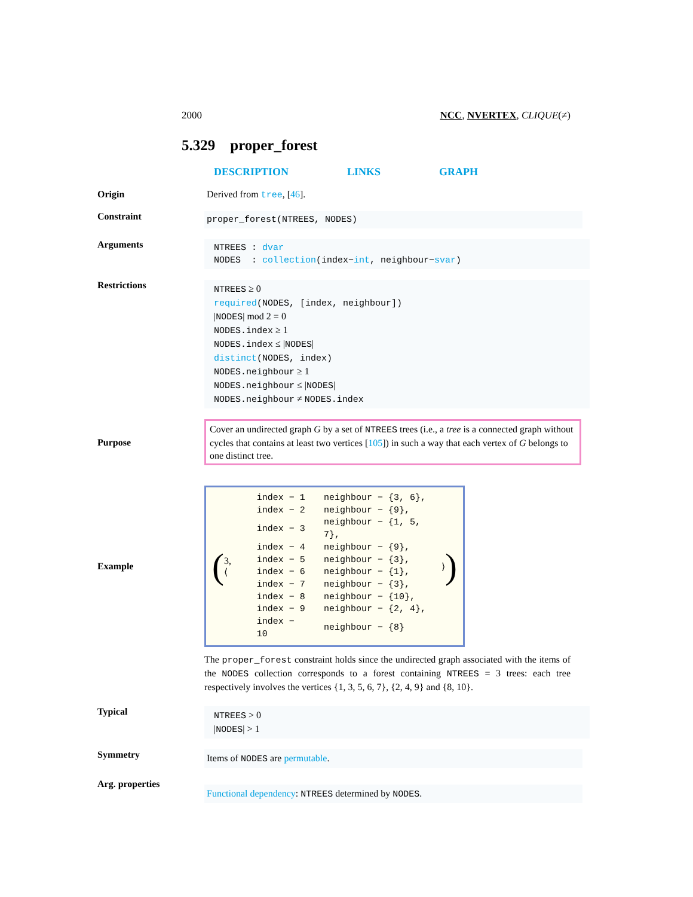2000 NCC, NVERTEX, CLIQUE(≠)
5.329 proper_forest
DESCRIPTION LINKS GRAPH
Origin Derived from tree, [46].
Constraint
proper_forest(NTREES, NODES)
Arguments
NTREES : dvar
NODES : collection(index−int, neighbour−svar)
Restrictions
NTREES ≥ 0
required(NODES, [index, neighbour])
|NODES| mod 2 = 0
NODES.index ≥ 1
NODES.index ≤ |NODES|
distinct(NODES, index)
NODES.neighbour ≥ 1
NODES.neighbour ≤ |NODES|
NODES.neighbour ≠ NODES.index
Purpose
Cover an undirected graph G by a set of NTREES trees (i.e., a tree is a connected graph without cycles that contains at least two vertices [105]) in such a way that each vertex of G belongs to one distinct tree.
Example
( 3, ⟨
| index − 1 | neighbour − {3, 6}, |
| index − 2 | neighbour − {9}, |
| index − 3 | neighbour − {1, 5, 7}, |
| index − 4 | neighbour − {9}, |
| index − 5 | neighbour − {3}, |
| index − 6 | neighbour − {1}, |
| index − 7 | neighbour − {3}, |
| index − 8 | neighbour − {10}, |
| index − 9 | neighbour − {2, 4}, |
| index − 10 | neighbour − {8} |
⟩ )
The proper_forest constraint holds since the undirected graph associated with the items of the NODES collection corresponds to a forest containing NTREES = 3 trees: each tree respectively involves the vertices {1, 3, 5, 6, 7}, {2, 4, 9} and {8, 10}.
Typical
NTREES > 0
|NODES| > 1
Symmetry
Items of NODES are permutable.
Arg. properties
Functional dependency: NTREES determined by NODES.